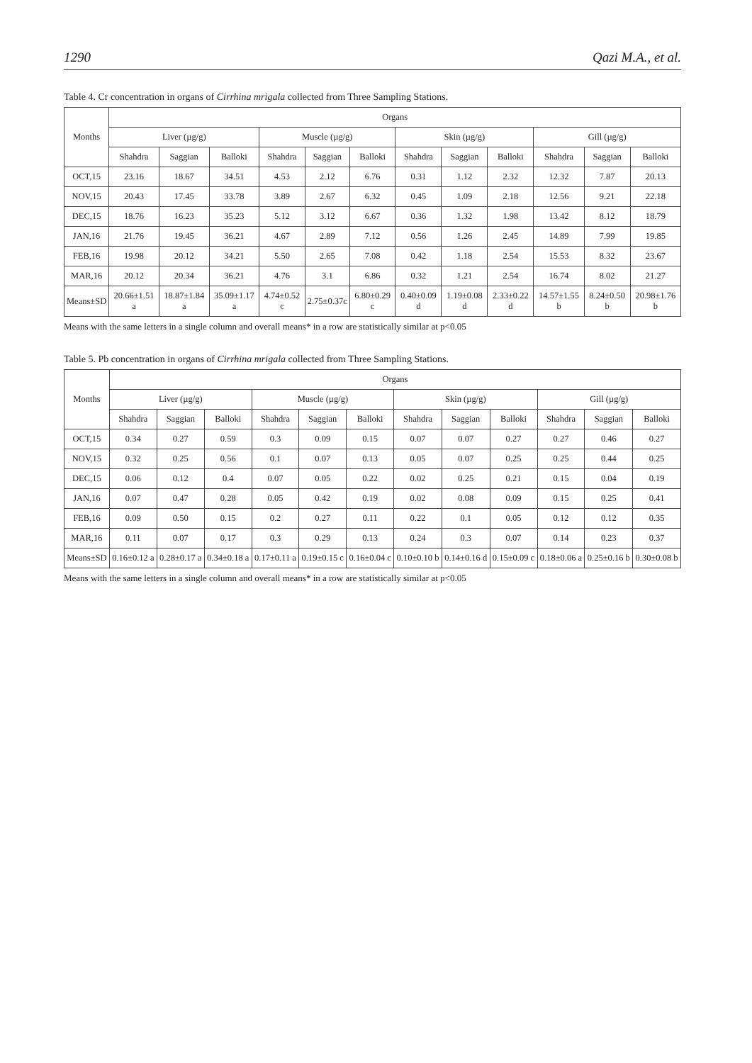1290 Qazi M.A., et al.
Table 4. Cr concentration in organs of Cirrhina mrigala collected from Three Sampling Stations.
| Months | Organs | | | | | | | | | | | |
| --- | --- | --- | --- | --- | --- | --- | --- | --- | --- | --- | --- | --- |
| | Liver (µg/g) | | | Muscle (µg/g) | | | Skin (µg/g) | | | Gill (µg/g) | | |
| | Shahdra | Saggian | Balloki | Shahdra | Saggian | Balloki | Shahdra | Saggian | Balloki | Shahdra | Saggian | Balloki |
| OCT,15 | 23.16 | 18.67 | 34.51 | 4.53 | 2.12 | 6.76 | 0.31 | 1.12 | 2.32 | 12.32 | 7.87 | 20.13 |
| NOV,15 | 20.43 | 17.45 | 33.78 | 3.89 | 2.67 | 6.32 | 0.45 | 1.09 | 2.18 | 12.56 | 9.21 | 22.18 |
| DEC,15 | 18.76 | 16.23 | 35.23 | 5.12 | 3.12 | 6.67 | 0.36 | 1.32 | 1.98 | 13.42 | 8.12 | 18.79 |
| JAN,16 | 21.76 | 19.45 | 36.21 | 4.67 | 2.89 | 7.12 | 0.56 | 1.26 | 2.45 | 14.89 | 7.99 | 19.85 |
| FEB,16 | 19.98 | 20.12 | 34.21 | 5.50 | 2.65 | 7.08 | 0.42 | 1.18 | 2.54 | 15.53 | 8.32 | 23.67 |
| MAR,16 | 20.12 | 20.34 | 36.21 | 4.76 | 3.1 | 6.86 | 0.32 | 1.21 | 2.54 | 16.74 | 8.02 | 21.27 |
| Means±SD | 20.66±1.51 a | 18.87±1.84 a | 35.09±1.17 a | 4.74±0.52 c | 2.75±0.37c | 6.80±0.29 c | 0.40±0.09 d | 1.19±0.08 d | 2.33±0.22 d | 14.57±1.55 b | 8.24±0.50 b | 20.98±1.76 b |
Means with the same letters in a single column and overall means* in a row are statistically similar at p<0.05
Table 5. Pb concentration in organs of Cirrhina mrigala collected from Three Sampling Stations.
| Months | Organs | | | | | | | | | | | |
| --- | --- | --- | --- | --- | --- | --- | --- | --- | --- | --- | --- | --- |
| | Liver (µg/g) | | | Muscle (µg/g) | | | Skin (µg/g) | | | Gill (µg/g) | | |
| | Shahdra | Saggian | Balloki | Shahdra | Saggian | Balloki | Shahdra | Saggian | Balloki | Shahdra | Saggian | Balloki |
| OCT,15 | 0.34 | 0.27 | 0.59 | 0.3 | 0.09 | 0.15 | 0.07 | 0.07 | 0.27 | 0.27 | 0.46 | 0.27 |
| NOV,15 | 0.32 | 0.25 | 0.56 | 0.1 | 0.07 | 0.13 | 0.05 | 0.07 | 0.25 | 0.25 | 0.44 | 0.25 |
| DEC,15 | 0.06 | 0.12 | 0.4 | 0.07 | 0.05 | 0.22 | 0.02 | 0.25 | 0.21 | 0.15 | 0.04 | 0.19 |
| JAN,16 | 0.07 | 0.47 | 0.28 | 0.05 | 0.42 | 0.19 | 0.02 | 0.08 | 0.09 | 0.15 | 0.25 | 0.41 |
| FEB,16 | 0.09 | 0.50 | 0.15 | 0.2 | 0.27 | 0.11 | 0.22 | 0.1 | 0.05 | 0.12 | 0.12 | 0.35 |
| MAR,16 | 0.11 | 0.07 | 0.17 | 0.3 | 0.29 | 0.13 | 0.24 | 0.3 | 0.07 | 0.14 | 0.23 | 0.37 |
| Means±SD | 0.16±0.12 a | 0.28±0.17 a | 0.34±0.18 a | 0.17±0.11 a | 0.19±0.15 c | 0.16±0.04 c | 0.10±0.10 b | 0.14±0.16 d | 0.15±0.09 c | 0.18±0.06 a | 0.25±0.16 b | 0.30±0.08 b |
Means with the same letters in a single column and overall means* in a row are statistically similar at p<0.05